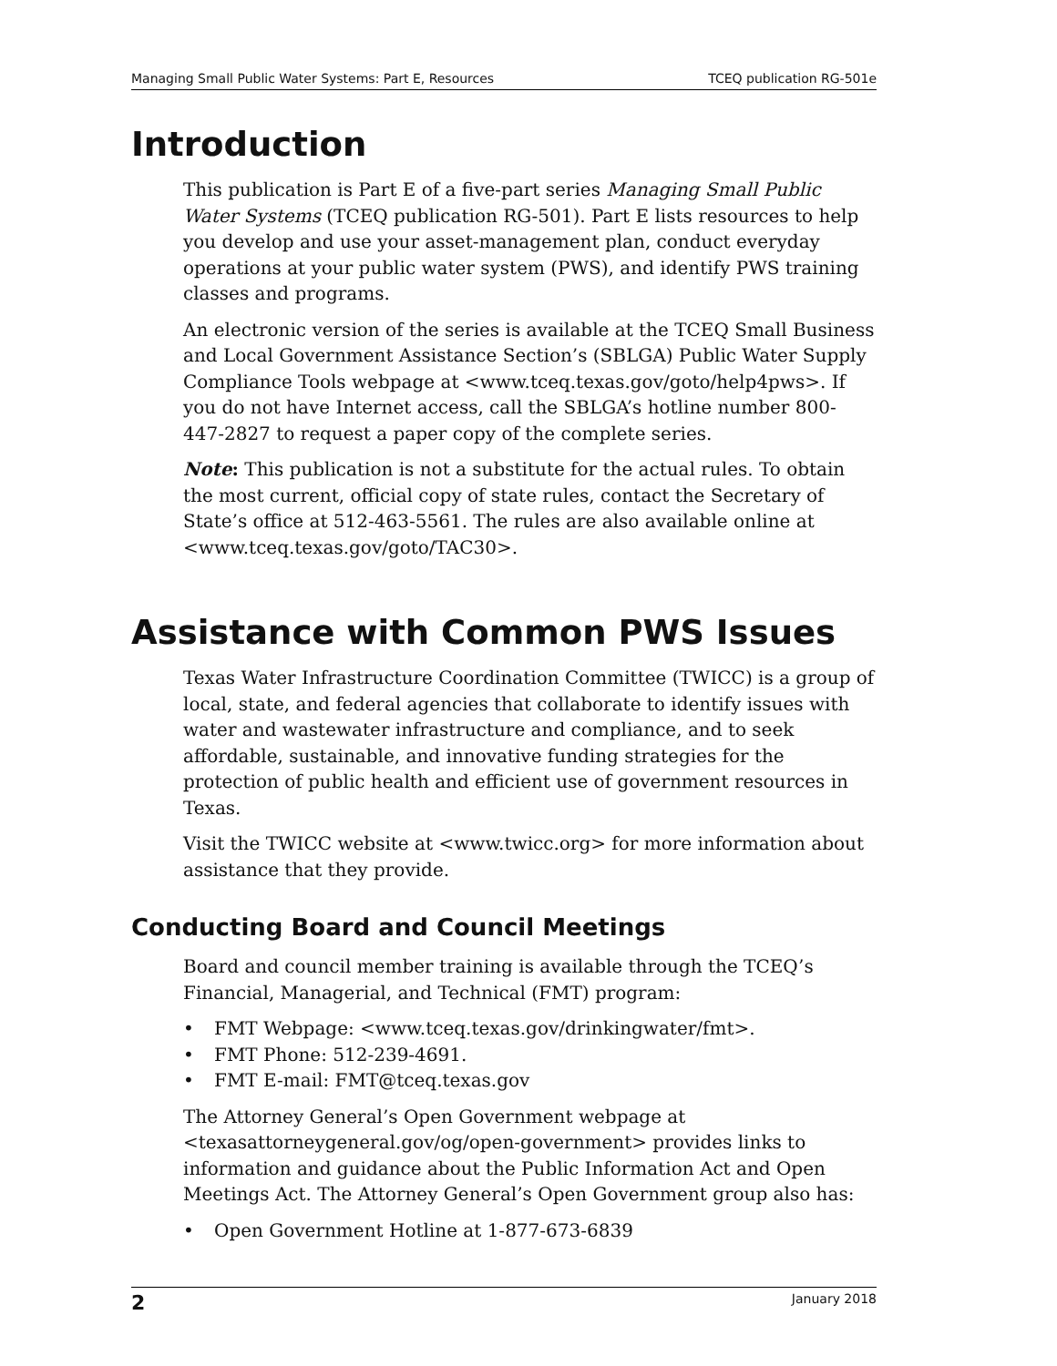Managing Small Public Water Systems: Part E, Resources TCEQ publication RG-501e
Introduction
This publication is Part E of a five-part series Managing Small Public Water Systems (TCEQ publication RG-501). Part E lists resources to help you develop and use your asset-management plan, conduct everyday operations at your public water system (PWS), and identify PWS training classes and programs.
An electronic version of the series is available at the TCEQ Small Business and Local Government Assistance Section’s (SBLGA) Public Water Supply Compliance Tools webpage at <www.tceq.texas.gov/goto/help4pws>. If you do not have Internet access, call the SBLGA’s hotline number 800-447-2827 to request a paper copy of the complete series.
Note: This publication is not a substitute for the actual rules. To obtain the most current, official copy of state rules, contact the Secretary of State’s office at 512-463-5561. The rules are also available online at <www.tceq.texas.gov/goto/TAC30>.
Assistance with Common PWS Issues
Texas Water Infrastructure Coordination Committee (TWICC) is a group of local, state, and federal agencies that collaborate to identify issues with water and wastewater infrastructure and compliance, and to seek affordable, sustainable, and innovative funding strategies for the protection of public health and efficient use of government resources in Texas.
Visit the TWICC website at <www.twicc.org> for more information about assistance that they provide.
Conducting Board and Council Meetings
Board and council member training is available through the TCEQ’s Financial, Managerial, and Technical (FMT) program:
• FMT Webpage: <www.tceq.texas.gov/drinkingwater/fmt>.
• FMT Phone: 512-239-4691.
• FMT E-mail: FMT@tceq.texas.gov
The Attorney General’s Open Government webpage at <texasattorneygeneral.gov/og/open-government> provides links to information and guidance about the Public Information Act and Open Meetings Act. The Attorney General’s Open Government group also has:
• Open Government Hotline at 1-877-673-6839
2 January 2018